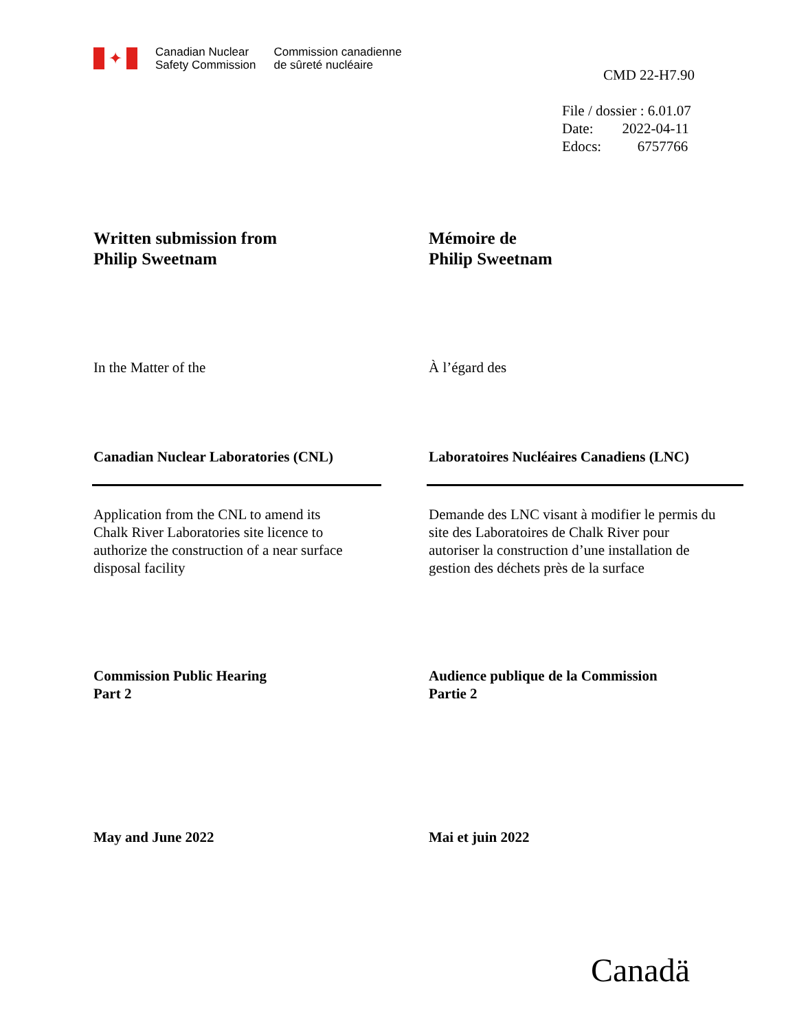✦
Canadian Nuclear
Safety Commission
Commission canadienne
de sûreté nucléaire
CMD 22-H7.90
File / dossier : 6.01.07
Date: 2022-04-11
Edocs: 6757766
Written submission from
Philip Sweetnam
Mémoire de
Philip Sweetnam
In the Matter of the À l’égard des
Canadian Nuclear Laboratories (CNL) Laboratoires Nucléaires Canadiens (LNC)
Application from the CNL to amend its
Chalk River Laboratories site licence to
authorize the construction of a near surface
disposal facility
Demande des LNC visant à modifier le permis du
site des Laboratoires de Chalk River pour
autoriser la construction d’une installation de
gestion des déchets près de la surface
Commission Public Hearing
Part 2
Audience publique de la Commission
Partie 2
May and June 2022 Mai et juin 2022
Canadä